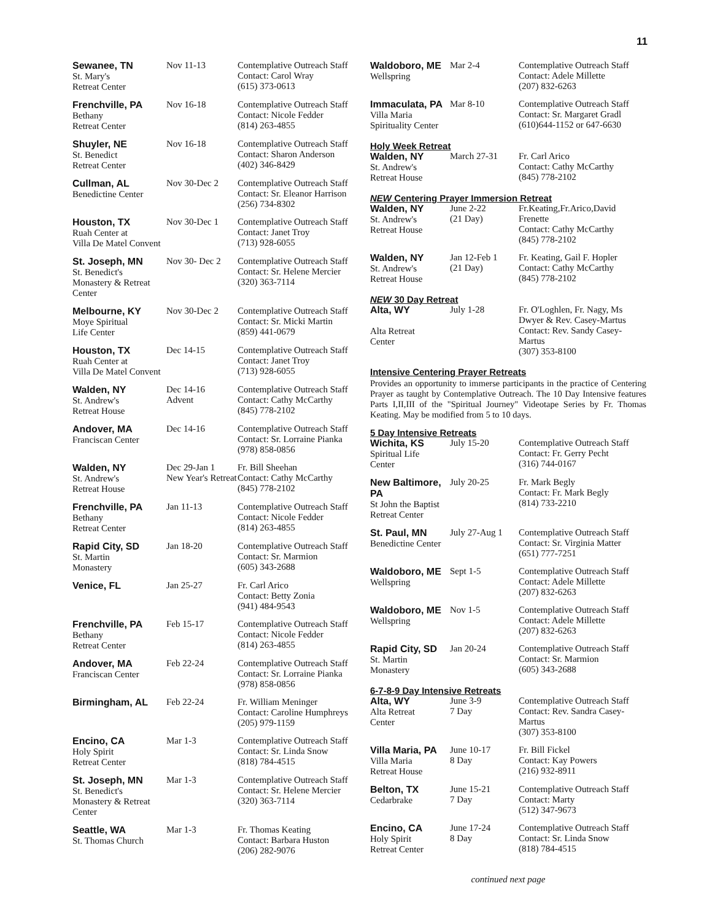11
| Sewanee, TN St. Mary's Retreat Center | Nov 11-13 | Contemplative Outreach Staff Contact: Carol Wray (615) 373-0613 |
| Frenchville, PA Bethany Retreat Center | Nov 16-18 | Contemplative Outreach Staff Contact: Nicole Fedder (814) 263-4855 |
| Shuyler, NE St. Benedict Retreat Center | Nov 16-18 | Contemplative Outreach Staff Contact: Sharon Anderson (402) 346-8429 |
| Cullman, AL Benedictine Center | Nov 30-Dec 2 | Contemplative Outreach Staff Contact: Sr. Eleanor Harrison (256) 734-8302 |
| Houston, TX Ruah Center at Villa De Matel Convent | Nov 30-Dec 1 | Contemplative Outreach Staff Contact: Janet Troy (713) 928-6055 |
| St. Joseph, MN St. Benedict's Monastery & Retreat Center | Nov 30- Dec 2 | Contemplative Outreach Staff Contact: Sr. Helene Mercier (320) 363-7114 |
| Melbourne, KY Moye Spiritual Life Center | Nov 30-Dec 2 | Contemplative Outreach Staff Contact: Sr. Micki Martin (859) 441-0679 |
| Houston, TX Ruah Center at Villa De Matel Convent | Dec 14-15 | Contemplative Outreach Staff Contact: Janet Troy (713) 928-6055 |
| Walden, NY St. Andrew's Retreat House | Dec 14-16 Advent | Contemplative Outreach Staff Contact: Cathy McCarthy (845) 778-2102 |
| Andover, MA Franciscan Center | Dec 14-16 | Contemplative Outreach Staff Contact: Sr. Lorraine Pianka (978) 858-0856 |
| Walden, NY St. Andrew's Retreat House | Dec 29-Jan 1 New Year's Retreat | Fr. Bill Sheehan Contact: Cathy McCarthy (845) 778-2102 |
| Frenchville, PA Bethany Retreat Center | Jan 11-13 | Contemplative Outreach Staff Contact: Nicole Fedder (814) 263-4855 |
| Rapid City, SD St. Martin Monastery | Jan 18-20 | Contemplative Outreach Staff Contact: Sr. Marmion (605) 343-2688 |
| Venice, FL | Jan 25-27 | Fr. Carl Arico Contact: Betty Zonia (941) 484-9543 |
| Frenchville, PA Bethany Retreat Center | Feb 15-17 | Contemplative Outreach Staff Contact: Nicole Fedder (814) 263-4855 |
| Andover, MA Franciscan Center | Feb 22-24 | Contemplative Outreach Staff Contact: Sr. Lorraine Pianka (978) 858-0856 |
| Birmingham, AL | Feb 22-24 | Fr. William Meninger Contact: Caroline Humphreys (205) 979-1159 |
| Encino, CA Holy Spirit Retreat Center | Mar 1-3 | Contemplative Outreach Staff Contact: Sr. Linda Snow (818) 784-4515 |
| St. Joseph, MN St. Benedict's Monastery & Retreat Center | Mar 1-3 | Contemplative Outreach Staff Contact: Sr. Helene Mercier (320) 363-7114 |
| Seattle, WA St. Thomas Church | Mar 1-3 | Fr. Thomas Keating Contact: Barbara Huston (206) 282-9076 |
| Waldoboro, ME Wellspring | Mar 2-4 | Contemplative Outreach Staff Contact: Adele Millette (207) 832-6263 |
| Immaculata, PA Villa Maria Spirituality Center | Mar 8-10 | Contemplative Outreach Staff Contact: Sr. Margaret Gradl (610)644-1152 or 647-6630 |
Holy Week Retreat
| Walden, NY St. Andrew's Retreat House | March 27-31 | Fr. Carl Arico Contact: Cathy McCarthy (845) 778-2102 |
NEW Centering Prayer Immersion Retreat
| Walden, NY St. Andrew's Retreat House | June 2-22 (21 Day) | Fr.Keating,Fr.Arico,David Frenette Contact: Cathy McCarthy (845) 778-2102 |
| Walden, NY St. Andrew's Retreat House | Jan 12-Feb 1 (21 Day) | Fr. Keating, Gail F. Hopler Contact: Cathy McCarthy (845) 778-2102 |
NEW 30 Day Retreat
| Alta, WY Alta Retreat Center | July 1-28 | Fr. O'Loghlen, Fr. Nagy, Ms Dwyer & Rev. Casey-Martus Contact: Rev. Sandy Casey-Martus (307) 353-8100 |
Intensive Centering Prayer Retreats
Provides an opportunity to immerse participants in the practice of Centering Prayer as taught by Contemplative Outreach. The 10 Day Intensive features Parts I,II,III of the "Spiritual Journey" Videotape Series by Fr. Thomas Keating. May be modified from 5 to 10 days.
5 Day Intensive Retreats
| Wichita, KS Spiritual Life Center | July 15-20 | Contemplative Outreach Staff Contact: Fr. Gerry Pecht (316) 744-0167 |
| New Baltimore, PA St John the Baptist Retreat Center | July 20-25 | Fr. Mark Begly Contact: Fr. Mark Begly (814) 733-2210 |
| St. Paul, MN Benedictine Center | July 27-Aug 1 | Contemplative Outreach Staff Contact: Sr. Virginia Matter (651) 777-7251 |
| Waldoboro, ME Wellspring | Sept 1-5 | Contemplative Outreach Staff Contact: Adele Millette (207) 832-6263 |
| Waldoboro, ME Wellspring | Nov 1-5 | Contemplative Outreach Staff Contact: Adele Millette (207) 832-6263 |
| Rapid City, SD St. Martin Monastery | Jan 20-24 | Contemplative Outreach Staff Contact: Sr. Marmion (605) 343-2688 |
6-7-8-9 Day Intensive Retreats
| Alta, WY Alta Retreat Center | June 3-9 7 Day | Contemplative Outreach Staff Contact: Rev. Sandra Casey-Martus (307) 353-8100 |
| Villa Maria, PA Villa Maria Retreat House | June 10-17 8 Day | Fr. Bill Fickel Contact: Kay Powers (216) 932-8911 |
| Belton, TX Cedarbrake | June 15-21 7 Day | Contemplative Outreach Staff Contact: Marty (512) 347-9673 |
| Encino, CA Holy Spirit Retreat Center | June 17-24 8 Day | Contemplative Outreach Staff Contact: Sr. Linda Snow (818) 784-4515 |
continued next page